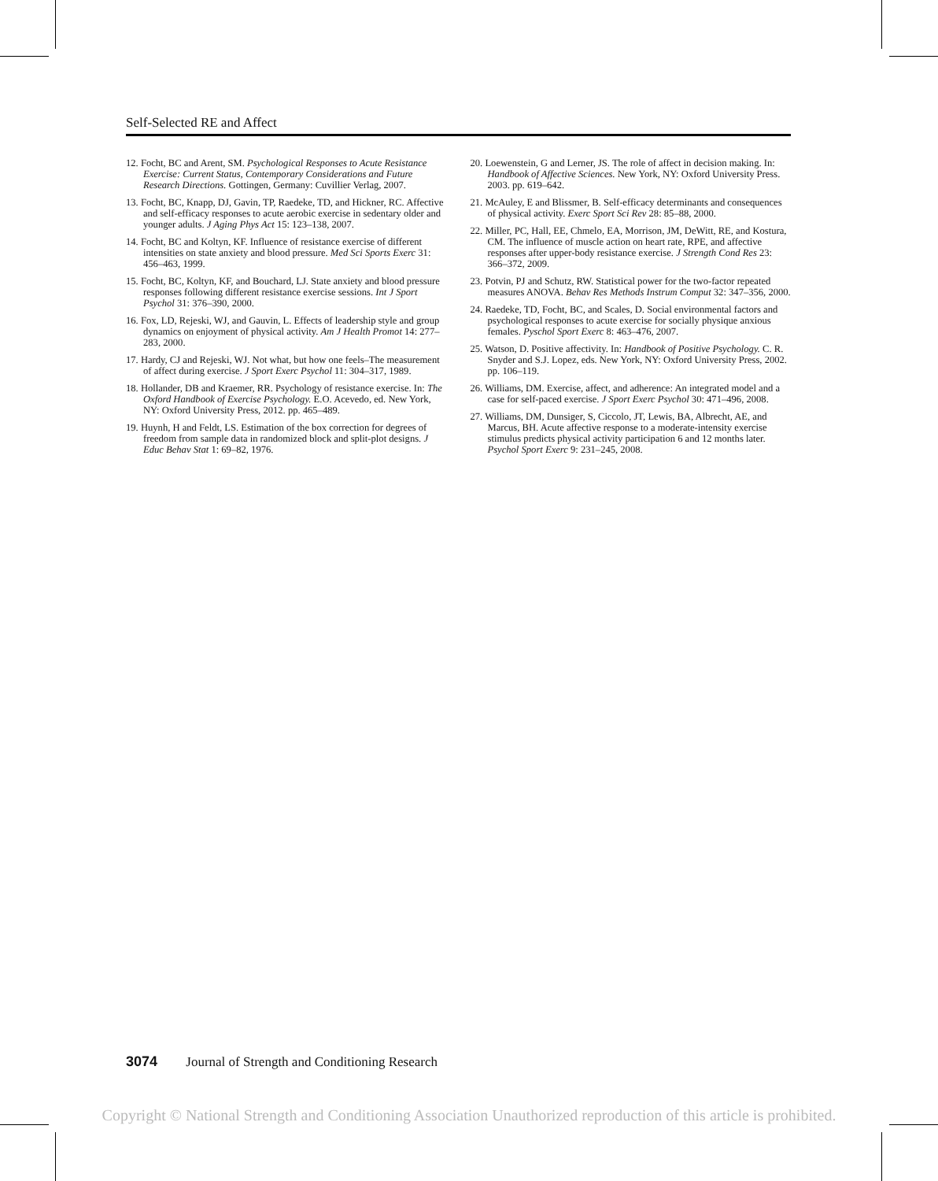Self-Selected RE and Affect
12. Focht, BC and Arent, SM. Psychological Responses to Acute Resistance Exercise: Current Status, Contemporary Considerations and Future Research Directions. Gottingen, Germany: Cuvillier Verlag, 2007.
13. Focht, BC, Knapp, DJ, Gavin, TP, Raedeke, TD, and Hickner, RC. Affective and self-efficacy responses to acute aerobic exercise in sedentary older and younger adults. J Aging Phys Act 15: 123–138, 2007.
14. Focht, BC and Koltyn, KF. Influence of resistance exercise of different intensities on state anxiety and blood pressure. Med Sci Sports Exerc 31: 456–463, 1999.
15. Focht, BC, Koltyn, KF, and Bouchard, LJ. State anxiety and blood pressure responses following different resistance exercise sessions. Int J Sport Psychol 31: 376–390, 2000.
16. Fox, LD, Rejeski, WJ, and Gauvin, L. Effects of leadership style and group dynamics on enjoyment of physical activity. Am J Health Promot 14: 277–283, 2000.
17. Hardy, CJ and Rejeski, WJ. Not what, but how one feels–The measurement of affect during exercise. J Sport Exerc Psychol 11: 304–317, 1989.
18. Hollander, DB and Kraemer, RR. Psychology of resistance exercise. In: The Oxford Handbook of Exercise Psychology. E.O. Acevedo, ed. New York, NY: Oxford University Press, 2012. pp. 465–489.
19. Huynh, H and Feldt, LS. Estimation of the box correction for degrees of freedom from sample data in randomized block and split-plot designs. J Educ Behav Stat 1: 69–82, 1976.
20. Loewenstein, G and Lerner, JS. The role of affect in decision making. In: Handbook of Affective Sciences. New York, NY: Oxford University Press. 2003. pp. 619–642.
21. McAuley, E and Blissmer, B. Self-efficacy determinants and consequences of physical activity. Exerc Sport Sci Rev 28: 85–88, 2000.
22. Miller, PC, Hall, EE, Chmelo, EA, Morrison, JM, DeWitt, RE, and Kostura, CM. The influence of muscle action on heart rate, RPE, and affective responses after upper-body resistance exercise. J Strength Cond Res 23: 366–372, 2009.
23. Potvin, PJ and Schutz, RW. Statistical power for the two-factor repeated measures ANOVA. Behav Res Methods Instrum Comput 32: 347–356, 2000.
24. Raedeke, TD, Focht, BC, and Scales, D. Social environmental factors and psychological responses to acute exercise for socially physique anxious females. Pyschol Sport Exerc 8: 463–476, 2007.
25. Watson, D. Positive affectivity. In: Handbook of Positive Psychology. C. R. Snyder and S.J. Lopez, eds. New York, NY: Oxford University Press, 2002. pp. 106–119.
26. Williams, DM. Exercise, affect, and adherence: An integrated model and a case for self-paced exercise. J Sport Exerc Psychol 30: 471–496, 2008.
27. Williams, DM, Dunsiger, S, Ciccolo, JT, Lewis, BA, Albrecht, AE, and Marcus, BH. Acute affective response to a moderate-intensity exercise stimulus predicts physical activity participation 6 and 12 months later. Psychol Sport Exerc 9: 231–245, 2008.
3074 Journal of Strength and Conditioning Research
Copyright © National Strength and Conditioning Association Unauthorized reproduction of this article is prohibited.